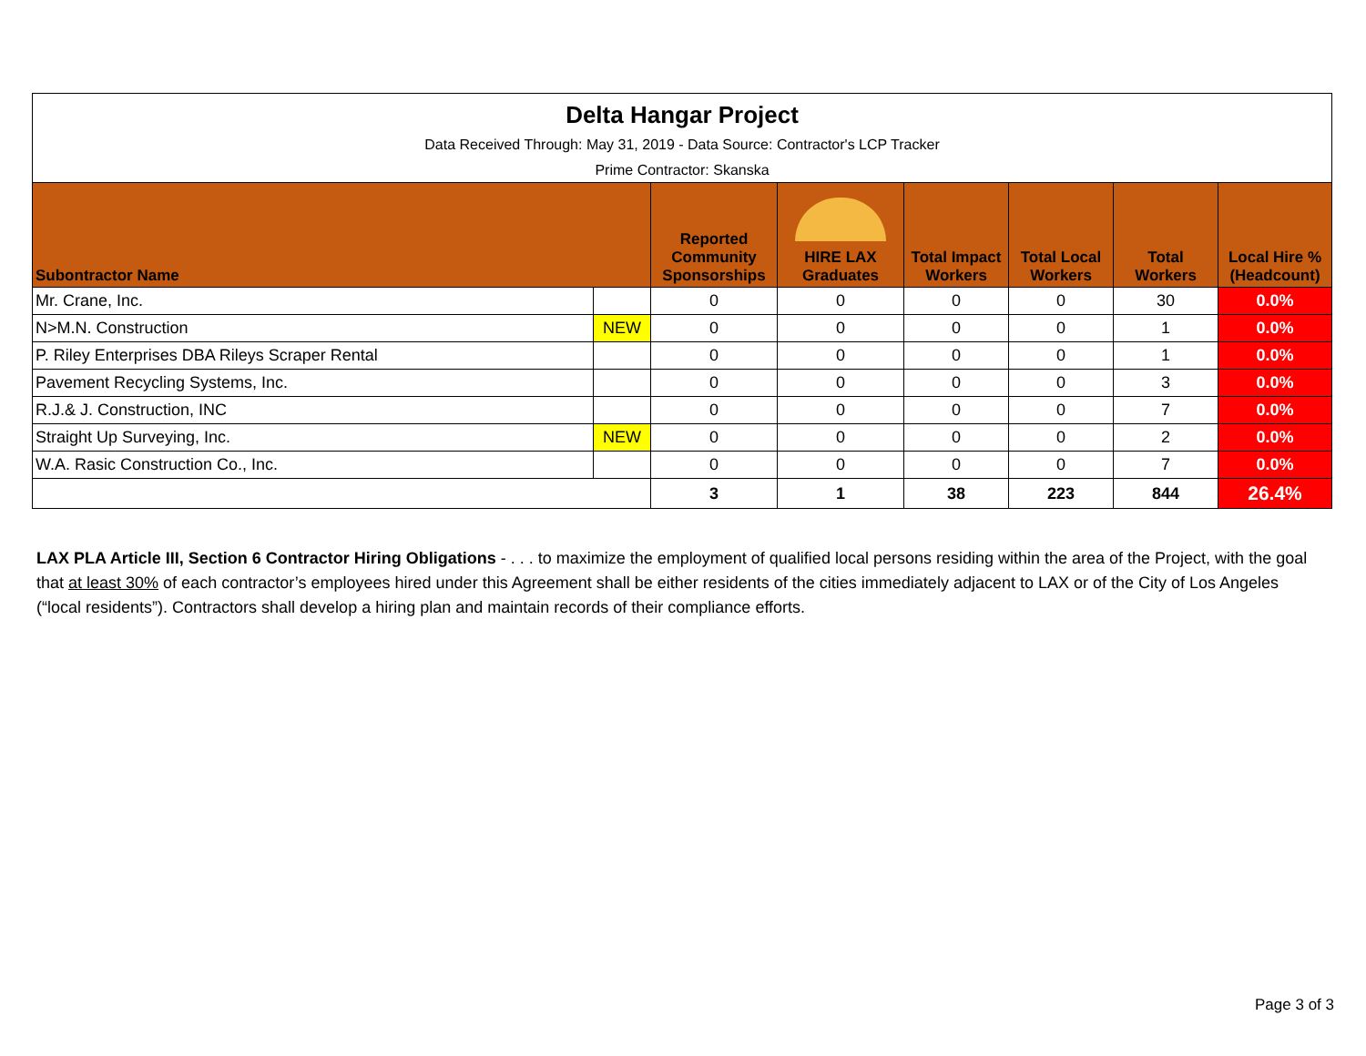| Delta Hangar Project Data Received Through: May 31, 2019 - Data Source: Contractor's LCP Tracker Prime Contractor: Skanska | | | | | | | |
| Subontractor Name | | Reported Community Sponsorships | HIRE LAX Graduates | Total Impact Workers | Total Local Workers | Total Workers | Local Hire % (Headcount) |
| Mr. Crane, Inc. | | 0 | 0 | 0 | 0 | 30 | 0.0% |
| N>M.N. Construction | NEW | 0 | 0 | 0 | 0 | 1 | 0.0% |
| P. Riley Enterprises DBA Rileys Scraper Rental | | 0 | 0 | 0 | 0 | 1 | 0.0% |
| Pavement Recycling Systems, Inc. | | 0 | 0 | 0 | 0 | 3 | 0.0% |
| R.J.& J. Construction, INC | | 0 | 0 | 0 | 0 | 7 | 0.0% |
| Straight Up Surveying, Inc. | NEW | 0 | 0 | 0 | 0 | 2 | 0.0% |
| W.A. Rasic Construction Co., Inc. | | 0 | 0 | 0 | 0 | 7 | 0.0% |
| | | 3 | 1 | 38 | 223 | 844 | 26.4% |
LAX PLA Article III, Section 6 Contractor Hiring Obligations - . . . to maximize the employment of qualified local persons residing within the area of the Project, with the goal that at least 30% of each contractor’s employees hired under this Agreement shall be either residents of the cities immediately adjacent to LAX or of the City of Los Angeles (“local residents”). Contractors shall develop a hiring plan and maintain records of their compliance efforts.
Page 3 of 3